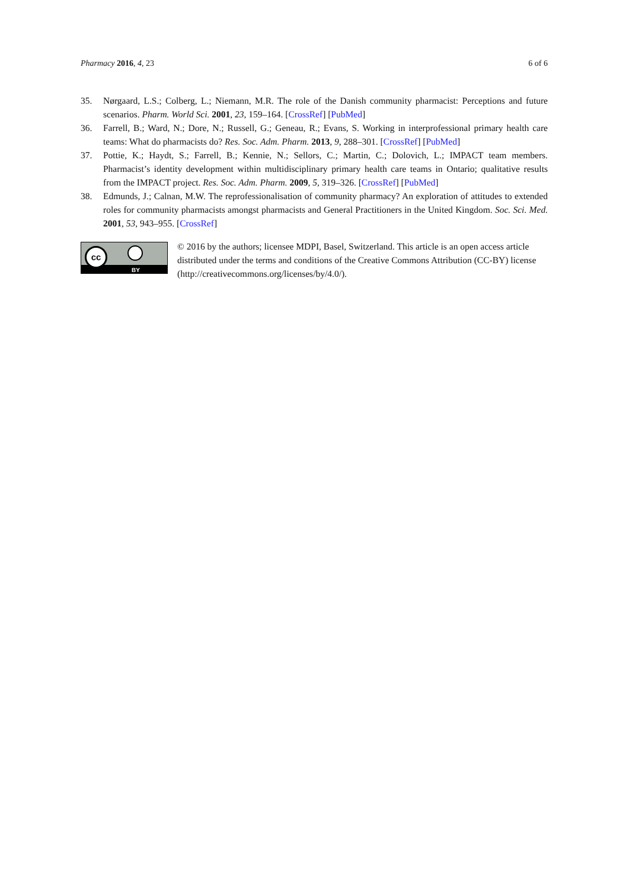Pharmacy 2016, 4, 23 6 of 6
35. Nørgaard, L.S.; Colberg, L.; Niemann, M.R. The role of the Danish community pharmacist: Perceptions and future scenarios. Pharm. World Sci. 2001, 23, 159–164. [CrossRef] [PubMed]
36. Farrell, B.; Ward, N.; Dore, N.; Russell, G.; Geneau, R.; Evans, S. Working in interprofessional primary health care teams: What do pharmacists do? Res. Soc. Adm. Pharm. 2013, 9, 288–301. [CrossRef] [PubMed]
37. Pottie, K.; Haydt, S.; Farrell, B.; Kennie, N.; Sellors, C.; Martin, C.; Dolovich, L.; IMPACT team members. Pharmacist’s identity development within multidisciplinary primary health care teams in Ontario; qualitative results from the IMPACT project. Res. Soc. Adm. Pharm. 2009, 5, 319–326. [CrossRef] [PubMed]
38. Edmunds, J.; Calnan, M.W. The reprofessionalisation of community pharmacy? An exploration of attitudes to extended roles for community pharmacists amongst pharmacists and General Practitioners in the United Kingdom. Soc. Sci. Med. 2001, 53, 943–955. [CrossRef]
cc
BY
© 2016 by the authors; licensee MDPI, Basel, Switzerland. This article is an open access article distributed under the terms and conditions of the Creative Commons Attribution (CC-BY) license (http://creativecommons.org/licenses/by/4.0/).